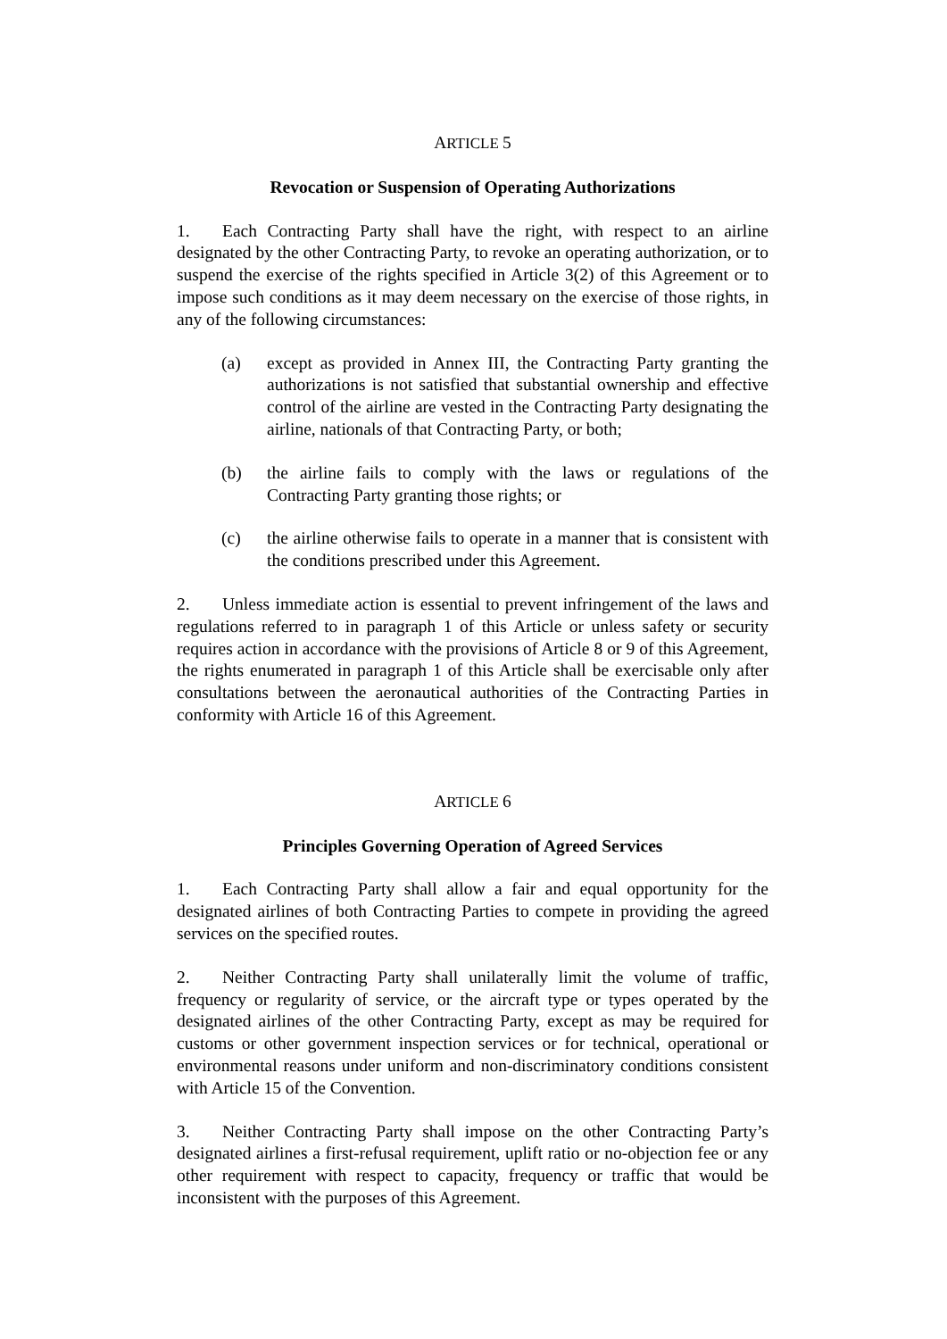ARTICLE 5
Revocation or Suspension of Operating Authorizations
1. Each Contracting Party shall have the right, with respect to an airline designated by the other Contracting Party, to revoke an operating authorization, or to suspend the exercise of the rights specified in Article 3(2) of this Agreement or to impose such conditions as it may deem necessary on the exercise of those rights, in any of the following circumstances:
(a) except as provided in Annex III, the Contracting Party granting the authorizations is not satisfied that substantial ownership and effective control of the airline are vested in the Contracting Party designating the airline, nationals of that Contracting Party, or both;
(b) the airline fails to comply with the laws or regulations of the Contracting Party granting those rights; or
(c) the airline otherwise fails to operate in a manner that is consistent with the conditions prescribed under this Agreement.
2. Unless immediate action is essential to prevent infringement of the laws and regulations referred to in paragraph 1 of this Article or unless safety or security requires action in accordance with the provisions of Article 8 or 9 of this Agreement, the rights enumerated in paragraph 1 of this Article shall be exercisable only after consultations between the aeronautical authorities of the Contracting Parties in conformity with Article 16 of this Agreement.
ARTICLE 6
Principles Governing Operation of Agreed Services
1. Each Contracting Party shall allow a fair and equal opportunity for the designated airlines of both Contracting Parties to compete in providing the agreed services on the specified routes.
2. Neither Contracting Party shall unilaterally limit the volume of traffic, frequency or regularity of service, or the aircraft type or types operated by the designated airlines of the other Contracting Party, except as may be required for customs or other government inspection services or for technical, operational or environmental reasons under uniform and non-discriminatory conditions consistent with Article 15 of the Convention.
3. Neither Contracting Party shall impose on the other Contracting Party’s designated airlines a first-refusal requirement, uplift ratio or no-objection fee or any other requirement with respect to capacity, frequency or traffic that would be inconsistent with the purposes of this Agreement.